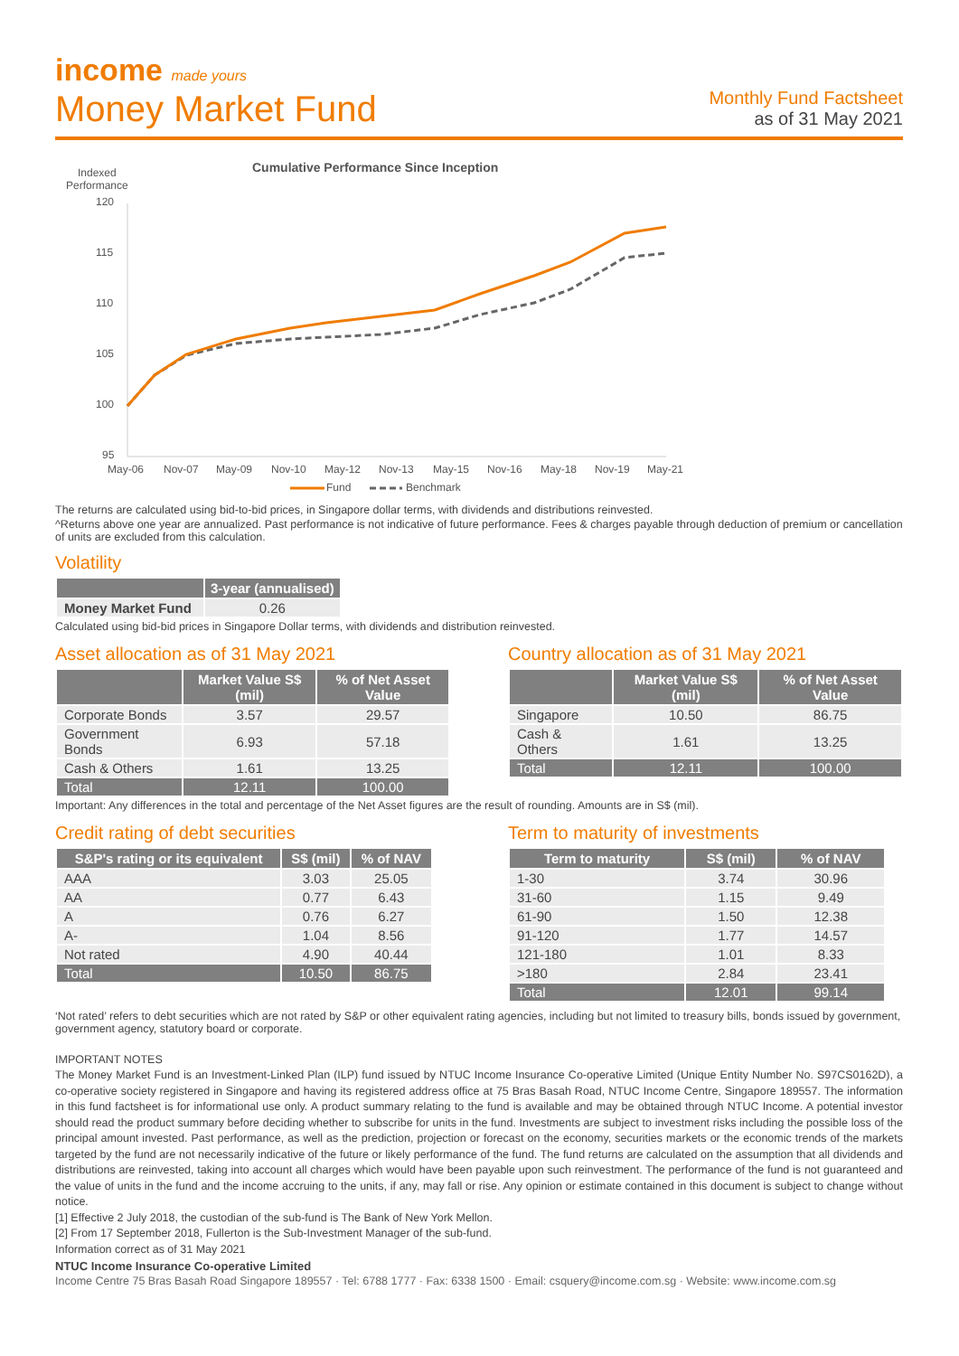income made yours
Money Market Fund
Monthly Fund Factsheet
as of 31 May 2021
Cumulative Performance Since Inception
Indexed
Performance
120
115
110
105
100
95
May-06
Nov-07
May-09
Nov-10
May-12
Nov-13
May-15
Nov-16
May-18
Nov-19
May-21
Fund
Benchmark
The returns are calculated using bid-to-bid prices, in Singapore dollar terms, with dividends and distributions reinvested.
^Returns above one year are annualized. Past performance is not indicative of future performance. Fees & charges payable through deduction of premium or cancellation of units are excluded from this calculation.
Volatility
| | 3-year (annualised) |
| --- | --- |
| Money Market Fund | 0.26 |
Calculated using bid-bid prices in Singapore Dollar terms, with dividends and distribution reinvested.
Asset allocation as of 31 May 2021
| | Market Value S$ (mil) | % of Net Asset Value |
| --- | --- | --- |
| Corporate Bonds | 3.57 | 29.57 |
| Government Bonds | 6.93 | 57.18 |
| Cash & Others | 1.61 | 13.25 |
| Total | 12.11 | 100.00 |
Country allocation as of 31 May 2021
| | Market Value S$ (mil) | % of Net Asset Value |
| --- | --- | --- |
| Singapore | 10.50 | 86.75 |
| Cash & Others | 1.61 | 13.25 |
| Total | 12.11 | 100.00 |
Important: Any differences in the total and percentage of the Net Asset figures are the result of rounding. Amounts are in S$ (mil).
Credit rating of debt securities
| S&P's rating or its equivalent | S$ (mil) | % of NAV |
| --- | --- | --- |
| AAA | 3.03 | 25.05 |
| AA | 0.77 | 6.43 |
| A | 0.76 | 6.27 |
| A- | 1.04 | 8.56 |
| Not rated | 4.90 | 40.44 |
| Total | 10.50 | 86.75 |
Term to maturity of investments
| Term to maturity | S$ (mil) | % of NAV |
| --- | --- | --- |
| 1-30 | 3.74 | 30.96 |
| 31-60 | 1.15 | 9.49 |
| 61-90 | 1.50 | 12.38 |
| 91-120 | 1.77 | 14.57 |
| 121-180 | 1.01 | 8.33 |
| >180 | 2.84 | 23.41 |
| Total | 12.01 | 99.14 |
‘Not rated’ refers to debt securities which are not rated by S&P or other equivalent rating agencies, including but not limited to treasury bills, bonds issued by government, government agency, statutory board or corporate.
IMPORTANT NOTES
The Money Market Fund is an Investment-Linked Plan (ILP) fund issued by NTUC Income Insurance Co-operative Limited (Unique Entity Number No. S97CS0162D), a co-operative society registered in Singapore and having its registered address office at 75 Bras Basah Road, NTUC Income Centre, Singapore 189557. The information in this fund factsheet is for informational use only. A product summary relating to the fund is available and may be obtained through NTUC Income. A potential investor should read the product summary before deciding whether to subscribe for units in the fund. Investments are subject to investment risks including the possible loss of the principal amount invested. Past performance, as well as the prediction, projection or forecast on the economy, securities markets or the economic trends of the markets targeted by the fund are not necessarily indicative of the future or likely performance of the fund. The fund returns are calculated on the assumption that all dividends and distributions are reinvested, taking into account all charges which would have been payable upon such reinvestment. The performance of the fund is not guaranteed and the value of units in the fund and the income accruing to the units, if any, may fall or rise. Any opinion or estimate contained in this document is subject to change without notice.
[1] Effective 2 July 2018, the custodian of the sub-fund is The Bank of New York Mellon.
[2] From 17 September 2018, Fullerton is the Sub-Investment Manager of the sub-fund.
Information correct as of 31 May 2021
NTUC Income Insurance Co-operative Limited
Income Centre 75 Bras Basah Road Singapore 189557 · Tel: 6788 1777 · Fax: 6338 1500 · Email: csquery@income.com.sg · Website: www.income.com.sg